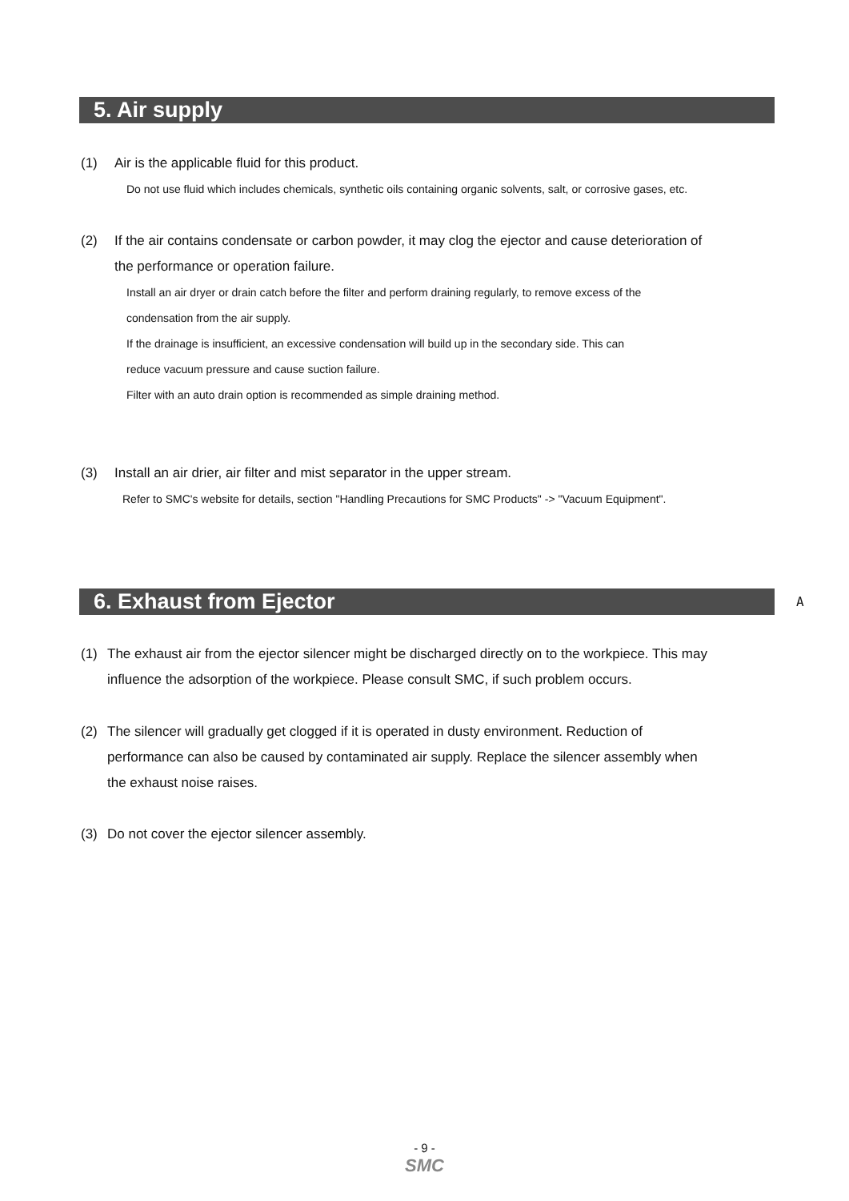5. Air supply
(1) Air is the applicable fluid for this product.
Do not use fluid which includes chemicals, synthetic oils containing organic solvents, salt, or corrosive gases, etc.
(2) If the air contains condensate or carbon powder, it may clog the ejector and cause deterioration of
the performance or operation failure.
Install an air dryer or drain catch before the filter and perform draining regularly, to remove excess of the
condensation from the air supply.
If the drainage is insufficient, an excessive condensation will build up in the secondary side. This can
reduce vacuum pressure and cause suction failure.
Filter with an auto drain option is recommended as simple draining method.
(3) Install an air drier, air filter and mist separator in the upper stream.
Refer to SMC's website for details, section "Handling Precautions for SMC Products" -> "Vacuum Equipment".
6. Exhaust from Ejector A
(1) The exhaust air from the ejector silencer might be discharged directly on to the workpiece. This may
influence the adsorption of the workpiece. Please consult SMC, if such problem occurs.
(2) The silencer will gradually get clogged if it is operated in dusty environment. Reduction of
performance can also be caused by contaminated air supply. Replace the silencer assembly when
the exhaust noise raises.
(3) Do not cover the ejector silencer assembly.
- 9 -
SMC